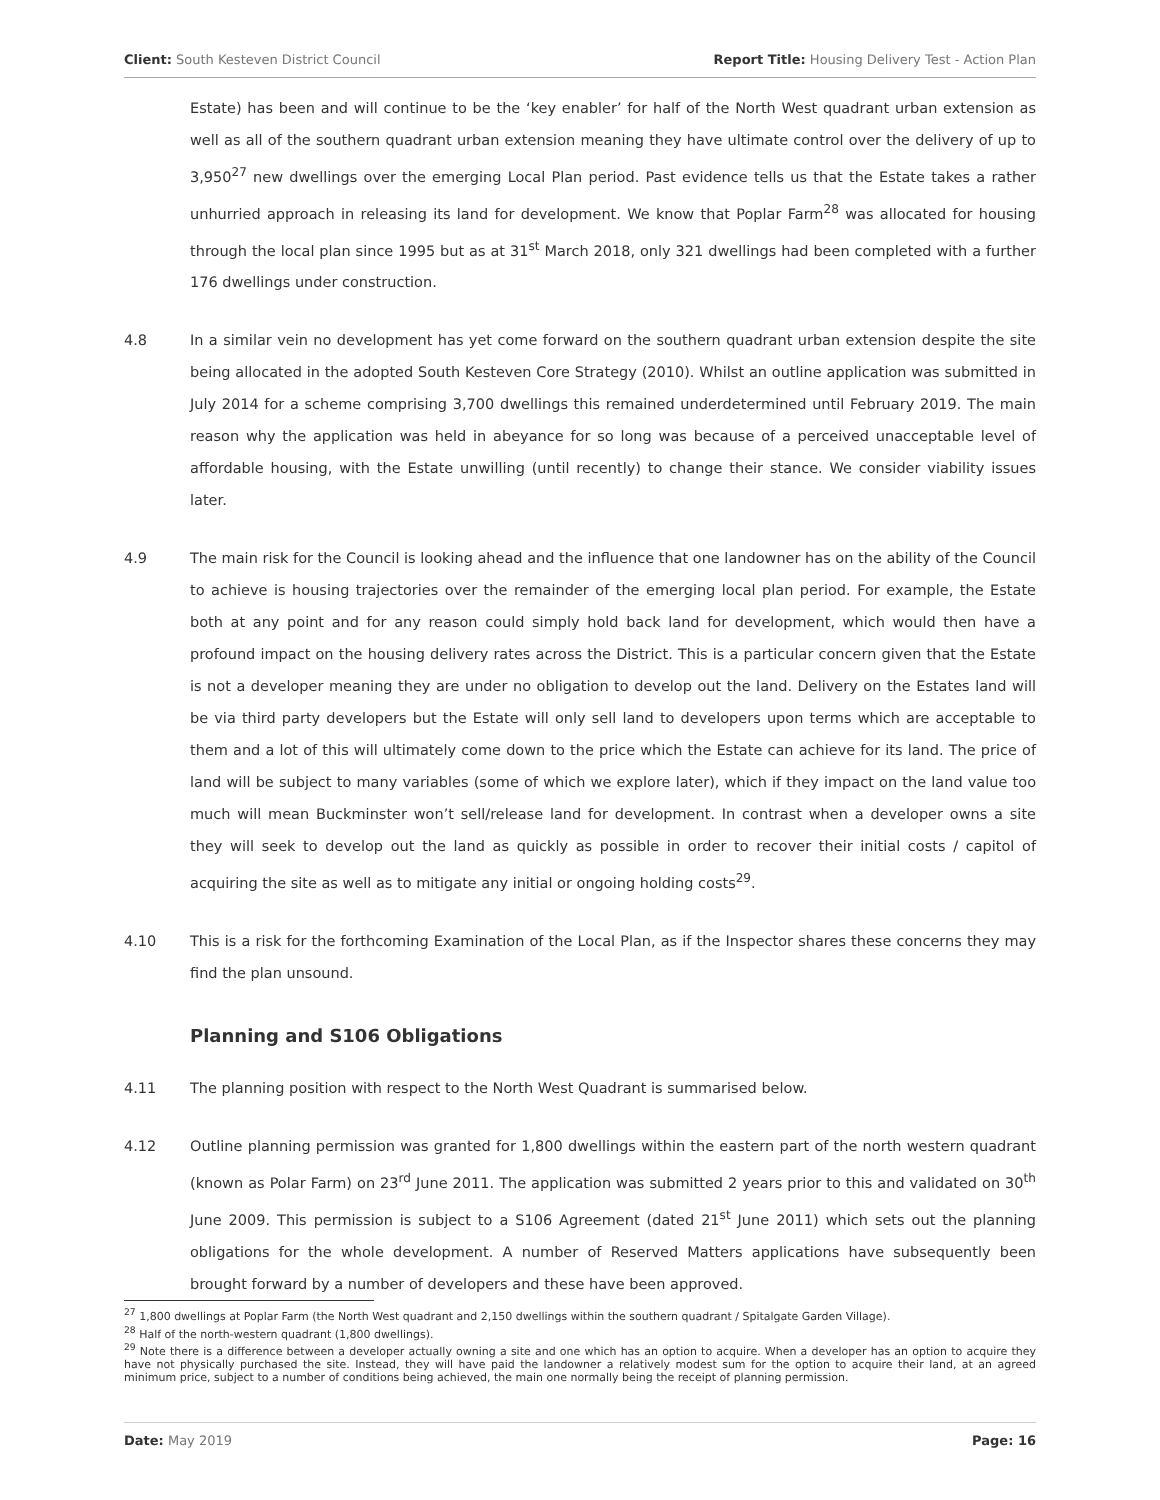Client: South Kesteven District Council Report Title: Housing Delivery Test - Action Plan
Estate) has been and will continue to be the ‘key enabler’ for half of the North West quadrant urban extension as well as all of the southern quadrant urban extension meaning they have ultimate control over the delivery of up to 3,950<sup>27</sup> new dwellings over the emerging Local Plan period. Past evidence tells us that the Estate takes a rather unhurried approach in releasing its land for development. We know that Poplar Farm<sup>28</sup> was allocated for housing through the local plan since 1995 but as at 31<sup>st</sup> March 2018, only 321 dwellings had been completed with a further 176 dwellings under construction.
4.8 In a similar vein no development has yet come forward on the southern quadrant urban extension despite the site being allocated in the adopted South Kesteven Core Strategy (2010). Whilst an outline application was submitted in July 2014 for a scheme comprising 3,700 dwellings this remained underdetermined until February 2019. The main reason why the application was held in abeyance for so long was because of a perceived unacceptable level of affordable housing, with the Estate unwilling (until recently) to change their stance. We consider viability issues later.
4.9 The main risk for the Council is looking ahead and the influence that one landowner has on the ability of the Council to achieve is housing trajectories over the remainder of the emerging local plan period. For example, the Estate both at any point and for any reason could simply hold back land for development, which would then have a profound impact on the housing delivery rates across the District. This is a particular concern given that the Estate is not a developer meaning they are under no obligation to develop out the land. Delivery on the Estates land will be via third party developers but the Estate will only sell land to developers upon terms which are acceptable to them and a lot of this will ultimately come down to the price which the Estate can achieve for its land. The price of land will be subject to many variables (some of which we explore later), which if they impact on the land value too much will mean Buckminster won’t sell/release land for development. In contrast when a developer owns a site they will seek to develop out the land as quickly as possible in order to recover their initial costs / capitol of acquiring the site as well as to mitigate any initial or ongoing holding costs<sup>29</sup>.
4.10 This is a risk for the forthcoming Examination of the Local Plan, as if the Inspector shares these concerns they may find the plan unsound.
Planning and S106 Obligations
4.11 The planning position with respect to the North West Quadrant is summarised below.
4.12 Outline planning permission was granted for 1,800 dwellings within the eastern part of the north western quadrant (known as Polar Farm) on 23<sup>rd</sup> June 2011. The application was submitted 2 years prior to this and validated on 30<sup>th</sup> June 2009. This permission is subject to a S106 Agreement (dated 21<sup>st</sup> June 2011) which sets out the planning obligations for the whole development. A number of Reserved Matters applications have subsequently been brought forward by a number of developers and these have been approved.
<sup>27</sup> 1,800 dwellings at Poplar Farm (the North West quadrant and 2,150 dwellings within the southern quadrant / Spitalgate Garden Village).
<sup>28</sup> Half of the north-western quadrant (1,800 dwellings).
<sup>29</sup> Note there is a difference between a developer actually owning a site and one which has an option to acquire. When a developer has an option to acquire they have not physically purchased the site. Instead, they will have paid the landowner a relatively modest sum for the option to acquire their land, at an agreed minimum price, subject to a number of conditions being achieved, the main one normally being the receipt of planning permission.
Date: May 2019 Page: 16